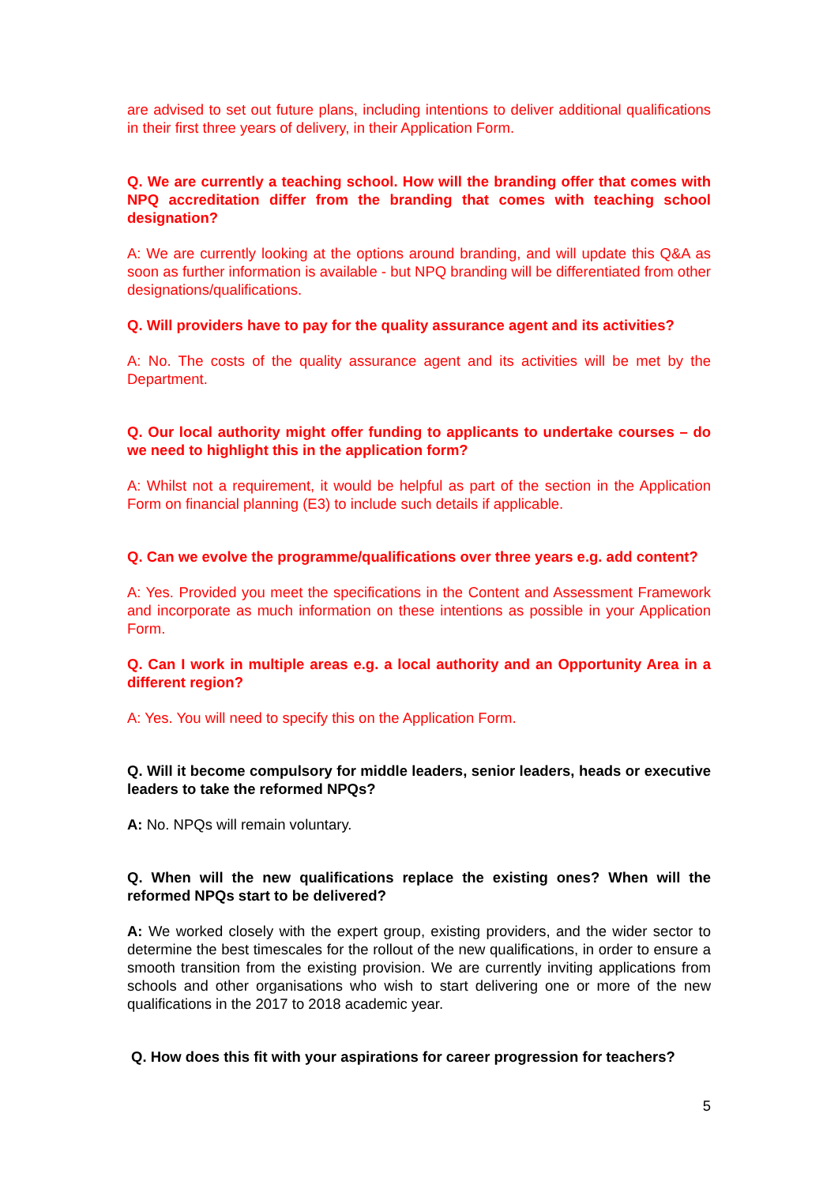are advised to set out future plans, including intentions to deliver additional qualifications in their first three years of delivery, in their Application Form.
Q. We are currently a teaching school. How will the branding offer that comes with NPQ accreditation differ from the branding that comes with teaching school designation?
A: We are currently looking at the options around branding, and will update this Q&A as soon as further information is available - but NPQ branding will be differentiated from other designations/qualifications.
Q. Will providers have to pay for the quality assurance agent and its activities?
A: No. The costs of the quality assurance agent and its activities will be met by the Department.
Q. Our local authority might offer funding to applicants to undertake courses – do we need to highlight this in the application form?
A: Whilst not a requirement, it would be helpful as part of the section in the Application Form on financial planning (E3) to include such details if applicable.
Q. Can we evolve the programme/qualifications over three years e.g. add content?
A: Yes. Provided you meet the specifications in the Content and Assessment Framework and incorporate as much information on these intentions as possible in your Application Form.
Q. Can I work in multiple areas e.g. a local authority and an Opportunity Area in a different region?
A: Yes. You will need to specify this on the Application Form.
Q. Will it become compulsory for middle leaders, senior leaders, heads or executive leaders to take the reformed NPQs?
A: No. NPQs will remain voluntary.
Q. When will the new qualifications replace the existing ones? When will the reformed NPQs start to be delivered?
A: We worked closely with the expert group, existing providers, and the wider sector to determine the best timescales for the rollout of the new qualifications, in order to ensure a smooth transition from the existing provision. We are currently inviting applications from schools and other organisations who wish to start delivering one or more of the new qualifications in the 2017 to 2018 academic year.
Q. How does this fit with your aspirations for career progression for teachers?
5